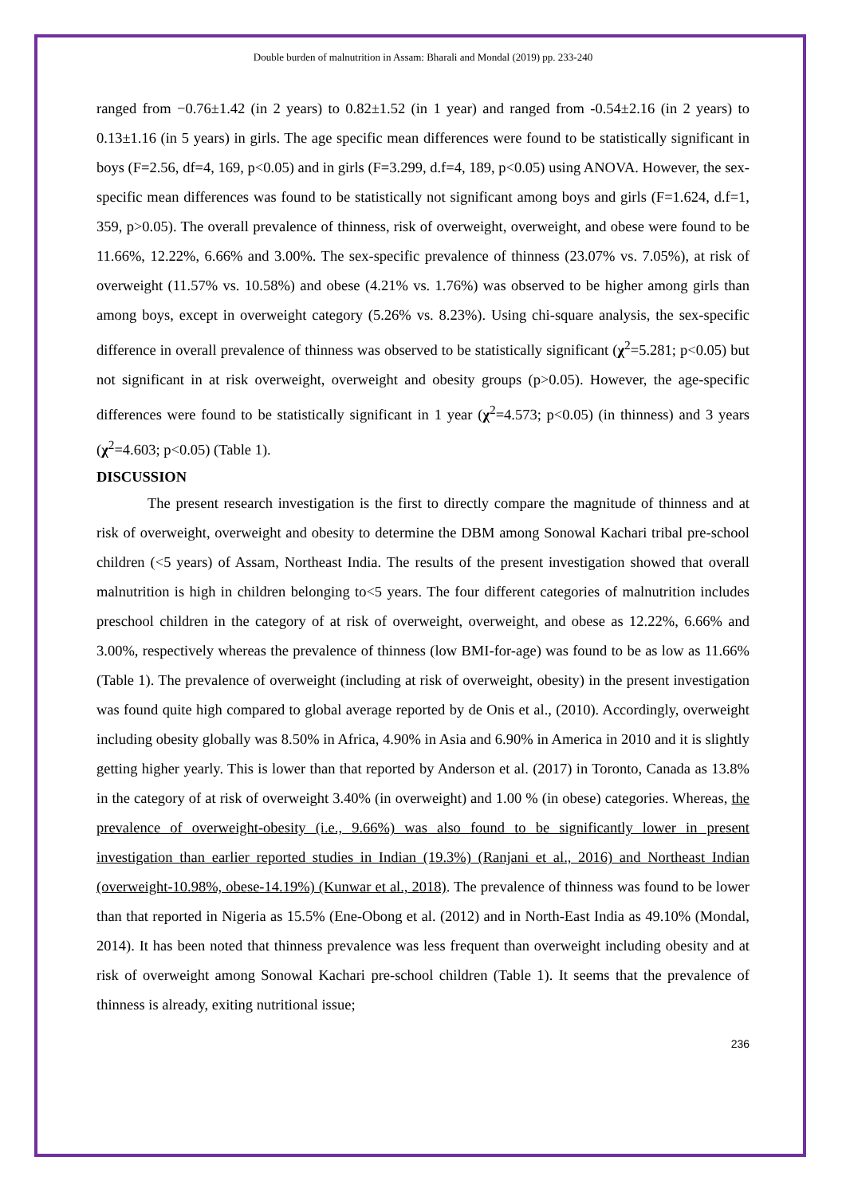Double burden of malnutrition in Assam: Bharali and Mondal (2019) pp. 233-240
ranged from −0.76±1.42 (in 2 years) to 0.82±1.52 (in 1 year) and ranged from -0.54±2.16 (in 2 years) to 0.13±1.16 (in 5 years) in girls. The age specific mean differences were found to be statistically significant in boys (F=2.56, df=4, 169, p<0.05) and in girls (F=3.299, d.f=4, 189, p<0.05) using ANOVA. However, the sex-specific mean differences was found to be statistically not significant among boys and girls (F=1.624, d.f=1, 359, p>0.05). The overall prevalence of thinness, risk of overweight, overweight, and obese were found to be 11.66%, 12.22%, 6.66% and 3.00%. The sex-specific prevalence of thinness (23.07% vs. 7.05%), at risk of overweight (11.57% vs. 10.58%) and obese (4.21% vs. 1.76%) was observed to be higher among girls than among boys, except in overweight category (5.26% vs. 8.23%). Using chi-square analysis, the sex-specific difference in overall prevalence of thinness was observed to be statistically significant (χ<sup>2</sup>=5.281; p<0.05) but not significant in at risk overweight, overweight and obesity groups (p>0.05). However, the age-specific differences were found to be statistically significant in 1 year (χ<sup>2</sup>=4.573; p<0.05) (in thinness) and 3 years (χ<sup>2</sup>=4.603; p<0.05) (Table 1).
DISCUSSION
The present research investigation is the first to directly compare the magnitude of thinness and at risk of overweight, overweight and obesity to determine the DBM among Sonowal Kachari tribal pre-school children (<5 years) of Assam, Northeast India. The results of the present investigation showed that overall malnutrition is high in children belonging to<5 years. The four different categories of malnutrition includes preschool children in the category of at risk of overweight, overweight, and obese as 12.22%, 6.66% and 3.00%, respectively whereas the prevalence of thinness (low BMI-for-age) was found to be as low as 11.66% (Table 1). The prevalence of overweight (including at risk of overweight, obesity) in the present investigation was found quite high compared to global average reported by de Onis et al., (2010). Accordingly, overweight including obesity globally was 8.50% in Africa, 4.90% in Asia and 6.90% in America in 2010 and it is slightly getting higher yearly. This is lower than that reported by Anderson et al. (2017) in Toronto, Canada as 13.8% in the category of at risk of overweight 3.40% (in overweight) and 1.00 % (in obese) categories. Whereas, the prevalence of overweight-obesity (i.e., 9.66%) was also found to be significantly lower in present investigation than earlier reported studies in Indian (19.3%) (Ranjani et al., 2016) and Northeast Indian (overweight-10.98%, obese-14.19%) (Kunwar et al., 2018). The prevalence of thinness was found to be lower than that reported in Nigeria as 15.5% (Ene-Obong et al. (2012) and in North-East India as 49.10% (Mondal, 2014). It has been noted that thinness prevalence was less frequent than overweight including obesity and at risk of overweight among Sonowal Kachari pre-school children (Table 1). It seems that the prevalence of thinness is already, exiting nutritional issue;
236